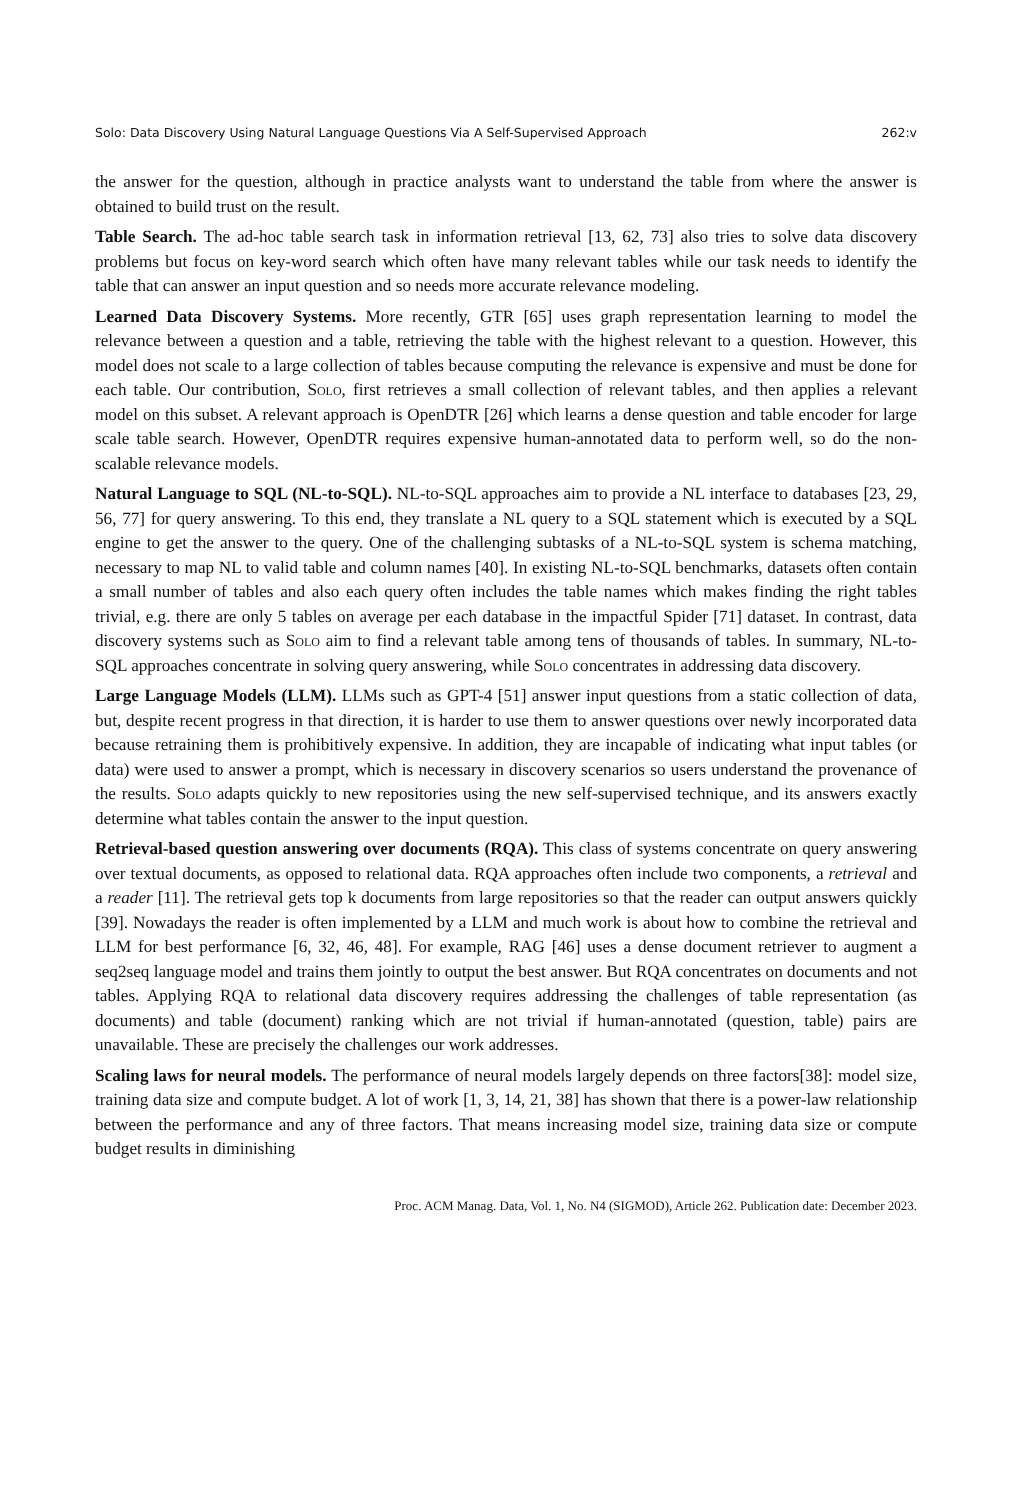Solo: Data Discovery Using Natural Language Questions Via A Self-Supervised Approach 262:v
the answer for the question, although in practice analysts want to understand the table from where the answer is obtained to build trust on the result.
Table Search. The ad-hoc table search task in information retrieval [13, 62, 73] also tries to solve data discovery problems but focus on key-word search which often have many relevant tables while our task needs to identify the table that can answer an input question and so needs more accurate relevance modeling.
Learned Data Discovery Systems. More recently, GTR [65] uses graph representation learning to model the relevance between a question and a table, retrieving the table with the highest relevant to a question. However, this model does not scale to a large collection of tables because computing the relevance is expensive and must be done for each table. Our contribution, Solo, first retrieves a small collection of relevant tables, and then applies a relevant model on this subset. A relevant approach is OpenDTR [26] which learns a dense question and table encoder for large scale table search. However, OpenDTR requires expensive human-annotated data to perform well, so do the non-scalable relevance models.
Natural Language to SQL (NL-to-SQL). NL-to-SQL approaches aim to provide a NL interface to databases [23, 29, 56, 77] for query answering. To this end, they translate a NL query to a SQL statement which is executed by a SQL engine to get the answer to the query. One of the challenging subtasks of a NL-to-SQL system is schema matching, necessary to map NL to valid table and column names [40]. In existing NL-to-SQL benchmarks, datasets often contain a small number of tables and also each query often includes the table names which makes finding the right tables trivial, e.g. there are only 5 tables on average per each database in the impactful Spider [71] dataset. In contrast, data discovery systems such as Solo aim to find a relevant table among tens of thousands of tables. In summary, NL-to-SQL approaches concentrate in solving query answering, while Solo concentrates in addressing data discovery.
Large Language Models (LLM). LLMs such as GPT-4 [51] answer input questions from a static collection of data, but, despite recent progress in that direction, it is harder to use them to answer questions over newly incorporated data because retraining them is prohibitively expensive. In addition, they are incapable of indicating what input tables (or data) were used to answer a prompt, which is necessary in discovery scenarios so users understand the provenance of the results. Solo adapts quickly to new repositories using the new self-supervised technique, and its answers exactly determine what tables contain the answer to the input question.
Retrieval-based question answering over documents (RQA). This class of systems concentrate on query answering over textual documents, as opposed to relational data. RQA approaches often include two components, a retrieval and a reader [11]. The retrieval gets top k documents from large repositories so that the reader can output answers quickly [39]. Nowadays the reader is often implemented by a LLM and much work is about how to combine the retrieval and LLM for best performance [6, 32, 46, 48]. For example, RAG [46] uses a dense document retriever to augment a seq2seq language model and trains them jointly to output the best answer. But RQA concentrates on documents and not tables. Applying RQA to relational data discovery requires addressing the challenges of table representation (as documents) and table (document) ranking which are not trivial if human-annotated (question, table) pairs are unavailable. These are precisely the challenges our work addresses.
Scaling laws for neural models. The performance of neural models largely depends on three factors[38]: model size, training data size and compute budget. A lot of work [1, 3, 14, 21, 38] has shown that there is a power-law relationship between the performance and any of three factors. That means increasing model size, training data size or compute budget results in diminishing
Proc. ACM Manag. Data, Vol. 1, No. N4 (SIGMOD), Article 262. Publication date: December 2023.